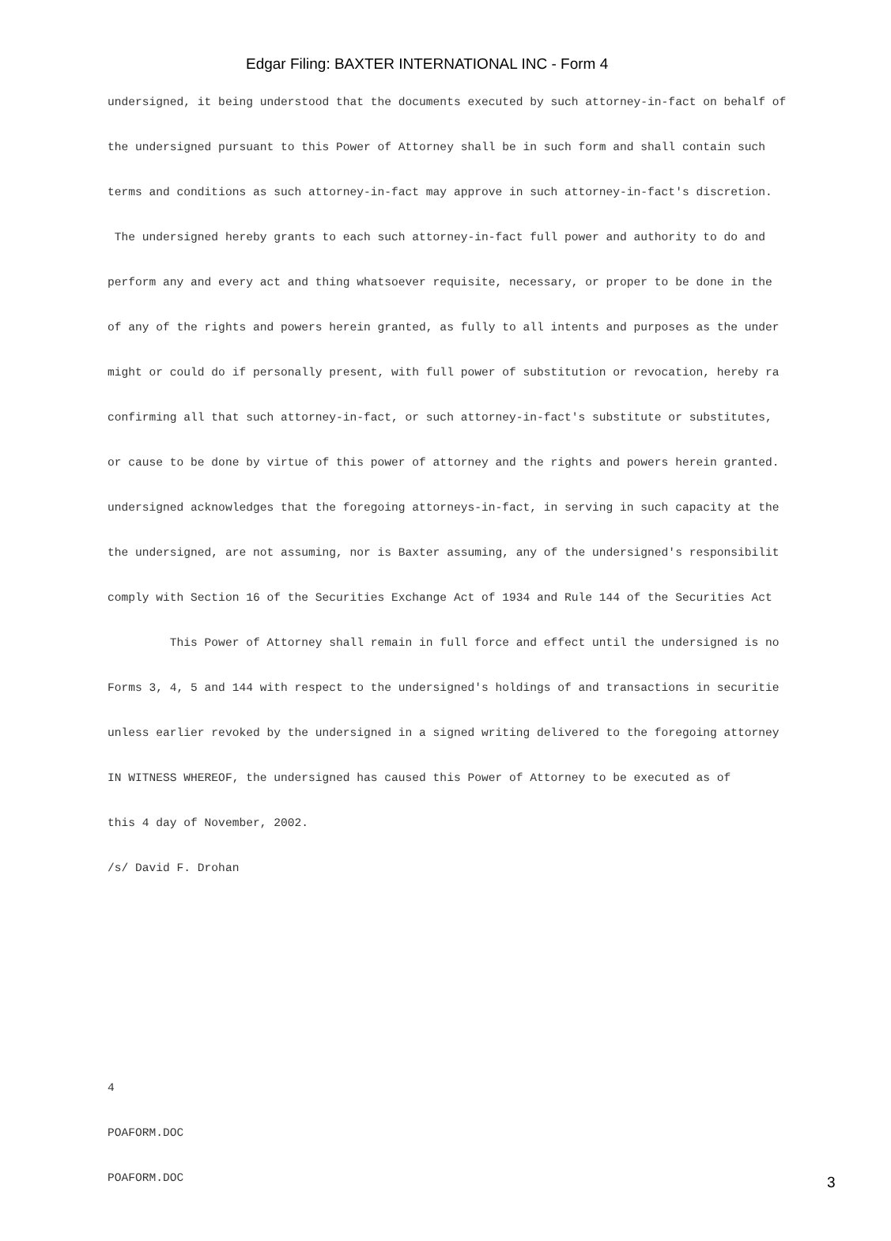Edgar Filing: BAXTER INTERNATIONAL INC - Form 4
undersigned, it being understood that the documents executed by such attorney-in-fact on behalf of
the undersigned pursuant to this Power of Attorney shall be in such form and shall contain such
terms and conditions as such attorney-in-fact may approve in such attorney-in-fact's discretion.
The undersigned hereby grants to each such attorney-in-fact full power and authority to do and
perform any and every act and thing whatsoever requisite, necessary, or proper to be done in the
of any of the rights and powers herein granted, as fully to all intents and purposes as the under
might or could do if personally present, with full power of substitution or revocation, hereby ra
confirming all that such attorney-in-fact, or such attorney-in-fact's substitute or substitutes,
or cause to be done by virtue of this power of attorney and the rights and powers herein granted.
undersigned acknowledges that the foregoing attorneys-in-fact, in serving in such capacity at the
the undersigned, are not assuming, nor is Baxter assuming, any of the undersigned's responsibilit
comply with Section 16 of the Securities Exchange Act of 1934 and Rule 144 of the Securities Act
This Power of Attorney shall remain in full force and effect until the undersigned is no
Forms 3, 4, 5 and 144 with respect to the undersigned's holdings of and transactions in securitie
unless earlier revoked by the undersigned in a signed writing delivered to the foregoing attorney
IN WITNESS WHEREOF, the undersigned has caused this Power of Attorney to be executed as of
this 4 day of November, 2002.
/s/ David F. Drohan
4
POAFORM.DOC
POAFORM.DOC
3